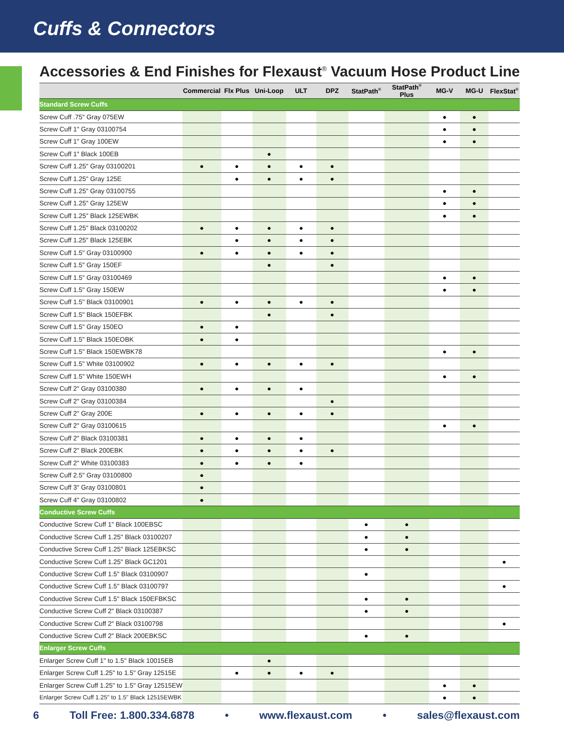Cuffs & Connectors
Accessories & End Finishes for Flexaust<sup>®</sup> Vacuum Hose Product Line
| | Commercial | Flx Plus | Uni-Loop | ULT | DPZ | StatPath<sup>®</sup> | StatPath<sup>®</sup> Plus | MG-V | MG-U | FlexStat<sup>®</sup> |
| --- | --- | --- | --- | --- | --- | --- | --- | --- | --- | --- |
| Standard Screw Cuffs | | | | | | | | | | |
| Screw Cuff .75" Gray 075EW | | | | | | | | ● | ● | |
| Screw Cuff 1" Gray 03100754 | | | | | | | | ● | ● | |
| Screw Cuff 1" Gray 100EW | | | | | | | | ● | ● | |
| Screw Cuff 1" Black 100EB | | | ● | | | | | | | |
| Screw Cuff 1.25" Gray 03100201 | ● | ● | ● | ● | ● | | | | | |
| Screw Cuff 1.25" Gray 125E | | ● | ● | ● | ● | | | | | |
| Screw Cuff 1.25" Gray 03100755 | | | | | | | | ● | ● | |
| Screw Cuff 1.25" Gray 125EW | | | | | | | | ● | ● | |
| Screw Cuff 1.25" Black 125EWBK | | | | | | | | ● | ● | |
| Screw Cuff 1.25" Black 03100202 | ● | ● | ● | ● | ● | | | | | |
| Screw Cuff 1.25" Black 125EBK | | ● | ● | ● | ● | | | | | |
| Screw Cuff 1.5" Gray 03100900 | ● | ● | ● | ● | ● | | | | | |
| Screw Cuff 1.5" Gray 150EF | | | ● | | ● | | | | | |
| Screw Cuff 1.5" Gray 03100469 | | | | | | | | ● | ● | |
| Screw Cuff 1.5" Gray 150EW | | | | | | | | ● | ● | |
| Screw Cuff 1.5" Black 03100901 | ● | ● | ● | ● | ● | | | | | |
| Screw Cuff 1.5" Black 150EFBK | | | ● | | ● | | | | | |
| Screw Cuff 1.5" Gray 150EO | ● | ● | | | | | | | | |
| Screw Cuff 1.5" Black 150EOBK | ● | ● | | | | | | | | |
| Screw Cuff 1.5" Black 150EWBK78 | | | | | | | | ● | ● | |
| Screw Cuff 1.5" White 03100902 | ● | ● | ● | ● | ● | | | | | |
| Screw Cuff 1.5" White 150EWH | | | | | | | | ● | ● | |
| Screw Cuff 2" Gray 03100380 | ● | ● | ● | ● | | | | | | |
| Screw Cuff 2" Gray 03100384 | | | | | ● | | | | | |
| Screw Cuff 2" Gray 200E | ● | ● | ● | ● | ● | | | | | |
| Screw Cuff 2" Gray 03100615 | | | | | | | | ● | ● | |
| Screw Cuff 2" Black 03100381 | ● | ● | ● | ● | | | | | | |
| Screw Cuff 2" Black 200EBK | ● | ● | ● | ● | ● | | | | | |
| Screw Cuff 2" White 03100383 | ● | ● | ● | ● | | | | | | |
| Screw Cuff 2.5" Gray 03100800 | ● | | | | | | | | | |
| Screw Cuff 3" Gray 03100801 | ● | | | | | | | | | |
| Screw Cuff 4" Gray 03100802 | ● | | | | | | | | | |
| Conductive Screw Cuffs | | | | | | | | | | |
| Conductive Screw Cuff 1" Black 100EBSC | | | | | | ● | ● | | | |
| Conductive Screw Cuff 1.25" Black 03100207 | | | | | | ● | ● | | | |
| Conductive Screw Cuff 1.25" Black 125EBKSC | | | | | | ● | ● | | | |
| Conductive Screw Cuff 1.25" Black GC1201 | | | | | | | | | | ● |
| Conductive Screw Cuff 1.5" Black 03100907 | | | | | | ● | | | | |
| Conductive Screw Cuff 1.5" Black 03100797 | | | | | | | | | | ● |
| Conductive Screw Cuff 1.5" Black 150EFBKSC | | | | | | ● | ● | | | |
| Conductive Screw Cuff 2" Black 03100387 | | | | | | ● | ● | | | |
| Conductive Screw Cuff 2" Black 03100798 | | | | | | | | | | ● |
| Conductive Screw Cuff 2" Black 200EBKSC | | | | | | ● | ● | | | |
| Enlarger Screw Cuffs | | | | | | | | | | |
| Enlarger Screw Cuff 1" to 1.5" Black 10015EB | | | ● | | | | | | | |
| Enlarger Screw Cuff 1.25" to 1.5" Gray 12515E | | ● | ● | ● | ● | | | | | |
| Enlarger Screw Cuff 1.25" to 1.5" Gray 12515EW | | | | | | | | ● | ● | |
| Enlarger Screw Cuff 1.25" to 1.5" Black 12515EWBK | | | | | | | | ● | ● | |
6 Toll Free: 1.800.334.6878 • www.flexaust.com • sales@flexaust.com